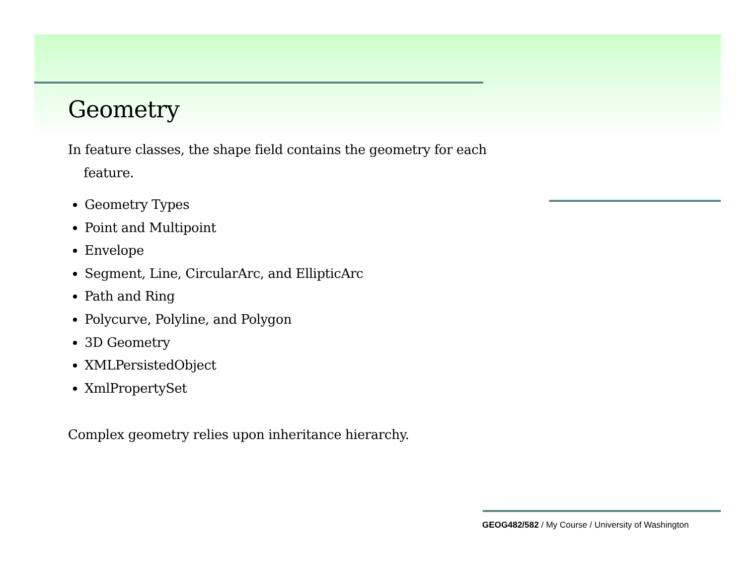Geometry
In feature classes, the shape field contains the geometry for each
feature.
Geometry Types
Point and Multipoint
Envelope
Segment, Line, CircularArc, and EllipticArc
Path and Ring
Polycurve, Polyline, and Polygon
3D Geometry
XMLPersistedObject
XmlPropertySet
Complex geometry relies upon inheritance hierarchy.
GEOG482/582 / My Course / University of Washington